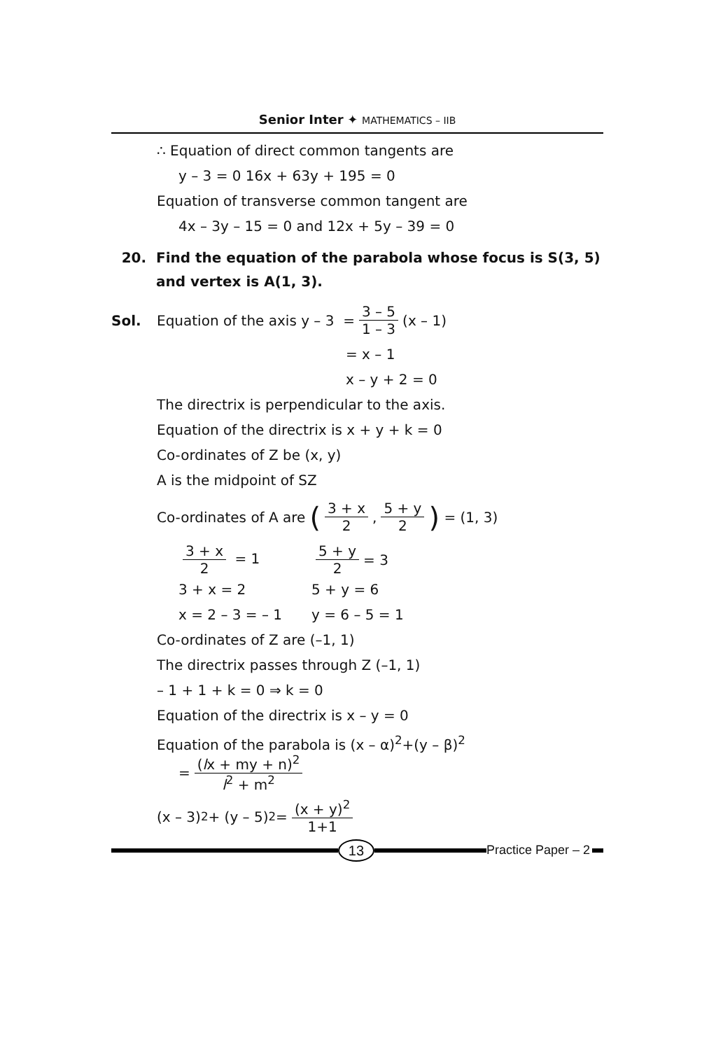Senior Inter ✦ MATHEMATICS – IIB
∴ Equation of direct common tangents are
y – 3 = 0 16x + 63y + 195 = 0
Equation of transverse common tangent are
4x – 3y – 15 = 0 and 12x + 5y – 39 = 0
20. Find the equation of the parabola whose focus is S(3, 5) and vertex is A(1, 3).
Sol. Equation of the axis y – 3 = 3 – 5 1 – 3 (x – 1)
= x – 1
x – y + 2 = 0
The directrix is perpendicular to the axis.
Equation of the directrix is x + y + k = 0
Co-ordinates of Z be (x, y)
A is the midpoint of SZ
Co-ordinates of A are (3 + x 2, 5 + y 2) = (1, 3)
3 + x 2 = 1 5 + y 2 = 3
3 + x = 2 5 + y = 6
x = 2 – 3 = – 1 y = 6 – 5 = 1
Co-ordinates of Z are (–1, 1)
The directrix passes through Z (–1, 1)
– 1 + 1 + k = 0 ⇒ k = 0
Equation of the directrix is x – y = 0
Equation of the parabola is (x – α)<sup>2</sup>+(y – β)<sup>2</sup>
= (lx + my + n)<sup>2</sup> l<sup>2</sup> + m<sup>2</sup>
(x – 3)<sup>2</sup> + (y – 5)<sup>2</sup> = (x + y)<sup>2</sup> 1+1
13
Practice Paper – 2